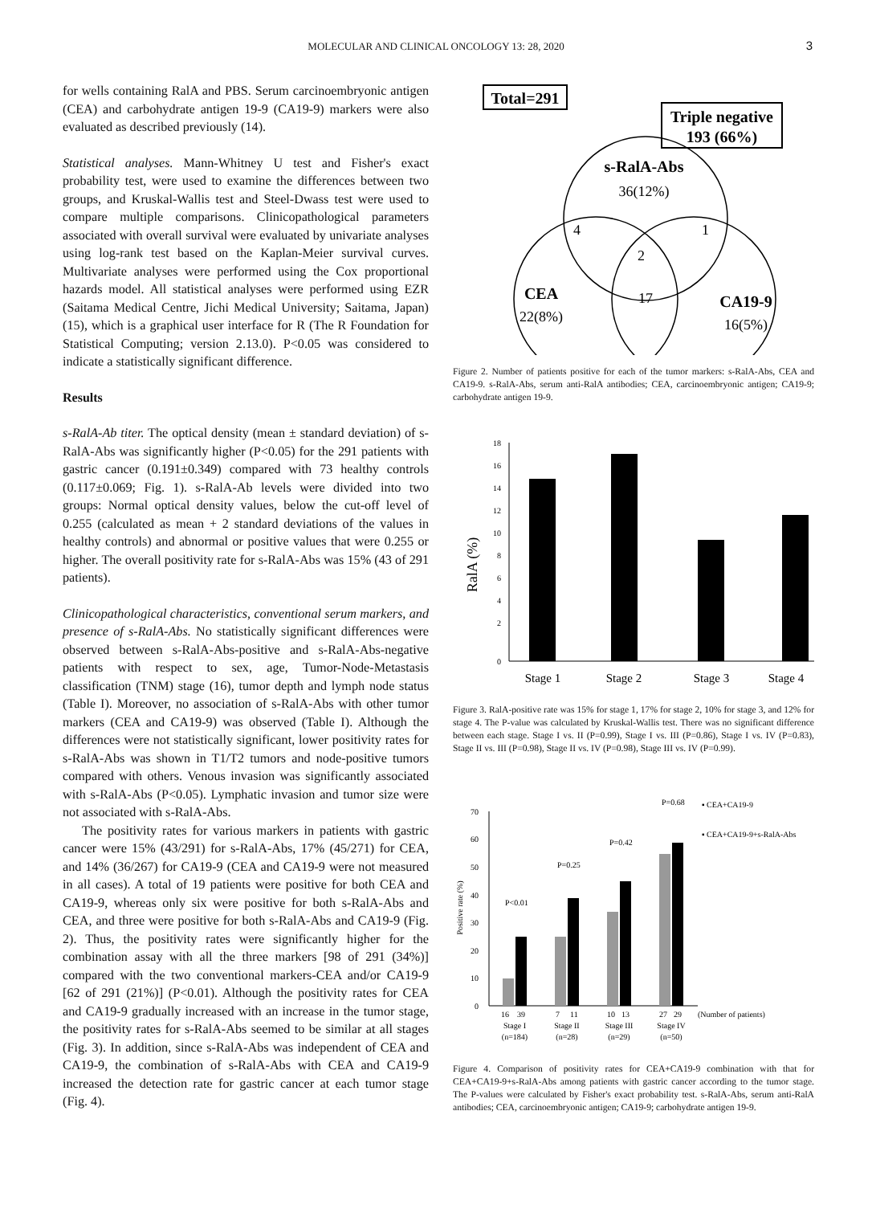MOLECULAR AND CLINICAL ONCOLOGY 13: 28, 2020 3
for wells containing RalA and PBS. Serum carcinoembryonic antigen (CEA) and carbohydrate antigen 19-9 (CA19-9) markers were also evaluated as described previously (14).
Statistical analyses. Mann-Whitney U test and Fisher's exact probability test, were used to examine the differences between two groups, and Kruskal-Wallis test and Steel-Dwass test were used to compare multiple comparisons. Clinicopathological parameters associated with overall survival were evaluated by univariate analyses using log-rank test based on the Kaplan-Meier survival curves. Multivariate analyses were performed using the Cox proportional hazards model. All statistical analyses were performed using EZR (Saitama Medical Centre, Jichi Medical University; Saitama, Japan) (15), which is a graphical user interface for R (The R Foundation for Statistical Computing; version 2.13.0). P<0.05 was considered to indicate a statistically significant difference.
Results
s-RalA-Ab titer. The optical density (mean ± standard deviation) of s-RalA-Abs was significantly higher (P<0.05) for the 291 patients with gastric cancer (0.191±0.349) compared with 73 healthy controls (0.117±0.069; Fig. 1). s-RalA-Ab levels were divided into two groups: Normal optical density values, below the cut-off level of 0.255 (calculated as mean + 2 standard deviations of the values in healthy controls) and abnormal or positive values that were 0.255 or higher. The overall positivity rate for s-RalA-Abs was 15% (43 of 291 patients).
Clinicopathological characteristics, conventional serum markers, and presence of s-RalA-Abs. No statistically significant differences were observed between s-RalA-Abs-positive and s-RalA-Abs-negative patients with respect to sex, age, Tumor-Node-Metastasis classification (TNM) stage (16), tumor depth and lymph node status (Table I). Moreover, no association of s-RalA-Abs with other tumor markers (CEA and CA19-9) was observed (Table I). Although the differences were not statistically significant, lower positivity rates for s-RalA-Abs was shown in T1/T2 tumors and node-positive tumors compared with others. Venous invasion was significantly associated with s-RalA-Abs (P<0.05). Lymphatic invasion and tumor size were not associated with s-RalA-Abs.
The positivity rates for various markers in patients with gastric cancer were 15% (43/291) for s-RalA-Abs, 17% (45/271) for CEA, and 14% (36/267) for CA19-9 (CEA and CA19-9 were not measured in all cases). A total of 19 patients were positive for both CEA and CA19-9, whereas only six were positive for both s-RalA-Abs and CEA, and three were positive for both s-RalA-Abs and CA19-9 (Fig. 2). Thus, the positivity rates were significantly higher for the combination assay with all the three markers [98 of 291 (34%)] compared with the two conventional markers-CEA and/or CA19-9 [62 of 291 (21%)] (P<0.01). Although the positivity rates for CEA and CA19-9 gradually increased with an increase in the tumor stage, the positivity rates for s-RalA-Abs seemed to be similar at all stages (Fig. 3). In addition, since s-RalA-Abs was independent of CEA and CA19-9, the combination of s-RalA-Abs with CEA and CA19-9 increased the detection rate for gastric cancer at each tumor stage (Fig. 4).
Total=291
Triple negative
193 (66%)
s-RalA-Abs
36(12%)
4
1
2
CEA
22(8%)
17
CA19-9
16(5%)
Figure 2. Number of patients positive for each of the tumor markers: s-RalA-Abs, CEA and CA19-9. s-RalA-Abs, serum anti-RalA antibodies; CEA, carcinoembryonic antigen; CA19-9; carbohydrate antigen 19-9.
18
16
14
12
10
8
6
4
2
0
RalA (%)
Stage 1
Stage 2
Stage 3
Stage 4
Figure 3. RalA-positive rate was 15% for stage 1, 17% for stage 2, 10% for stage 3, and 12% for stage 4. The P-value was calculated by Kruskal-Wallis test. There was no significant difference between each stage. Stage I vs. II (P=0.99), Stage I vs. III (P=0.86), Stage I vs. IV (P=0.83), Stage II vs. III (P=0.98), Stage II vs. IV (P=0.98), Stage III vs. IV (P=0.99).
70
60
50
40
30
20
10
0
Positive rate (%)
P<0.01
P=0.25
P=0.42
P=0.68
▪ CEA+CA19-9
▪ CEA+CA19-9+s-RalA-Abs
16
39
7
11
10
13
27
29
(Number of patients)
Stage I
Stage II
Stage III
Stage IV
(n=184)
(n=28)
(n=29)
(n=50)
Figure 4. Comparison of positivity rates for CEA+CA19-9 combination with that for CEA+CA19-9+s-RalA-Abs among patients with gastric cancer according to the tumor stage. The P-values were calculated by Fisher's exact probability test. s-RalA-Abs, serum anti-RalA antibodies; CEA, carcinoembryonic antigen; CA19-9; carbohydrate antigen 19-9.